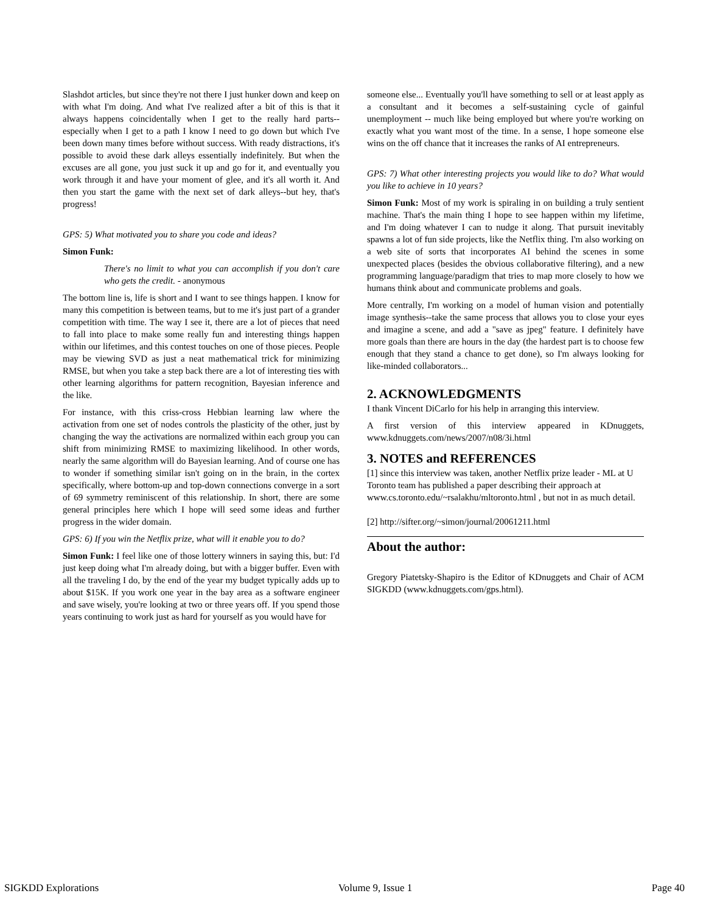Slashdot articles, but since they're not there I just hunker down and keep on with what I'm doing. And what I've realized after a bit of this is that it always happens coincidentally when I get to the really hard parts--especially when I get to a path I know I need to go down but which I've been down many times before without success. With ready distractions, it's possible to avoid these dark alleys essentially indefinitely. But when the excuses are all gone, you just suck it up and go for it, and eventually you work through it and have your moment of glee, and it's all worth it. And then you start the game with the next set of dark alleys--but hey, that's progress!
GPS: 5) What motivated you to share you code and ideas?
Simon Funk:
There's no limit to what you can accomplish if you don't care who gets the credit. - anonymous
The bottom line is, life is short and I want to see things happen. I know for many this competition is between teams, but to me it's just part of a grander competition with time. The way I see it, there are a lot of pieces that need to fall into place to make some really fun and interesting things happen within our lifetimes, and this contest touches on one of those pieces. People may be viewing SVD as just a neat mathematical trick for minimizing RMSE, but when you take a step back there are a lot of interesting ties with other learning algorithms for pattern recognition, Bayesian inference and the like.
For instance, with this criss-cross Hebbian learning law where the activation from one set of nodes controls the plasticity of the other, just by changing the way the activations are normalized within each group you can shift from minimizing RMSE to maximizing likelihood. In other words, nearly the same algorithm will do Bayesian learning. And of course one has to wonder if something similar isn't going on in the brain, in the cortex specifically, where bottom-up and top-down connections converge in a sort of 69 symmetry reminiscent of this relationship. In short, there are some general principles here which I hope will seed some ideas and further progress in the wider domain.
GPS: 6) If you win the Netflix prize, what will it enable you to do?
Simon Funk: I feel like one of those lottery winners in saying this, but: I'd just keep doing what I'm already doing, but with a bigger buffer. Even with all the traveling I do, by the end of the year my budget typically adds up to about $15K. If you work one year in the bay area as a software engineer and save wisely, you're looking at two or three years off. If you spend those years continuing to work just as hard for yourself as you would have for
someone else... Eventually you'll have something to sell or at least apply as a consultant and it becomes a self-sustaining cycle of gainful unemployment -- much like being employed but where you're working on exactly what you want most of the time. In a sense, I hope someone else wins on the off chance that it increases the ranks of AI entrepreneurs.
GPS: 7) What other interesting projects you would like to do? What would you like to achieve in 10 years?
Simon Funk: Most of my work is spiraling in on building a truly sentient machine. That's the main thing I hope to see happen within my lifetime, and I'm doing whatever I can to nudge it along. That pursuit inevitably spawns a lot of fun side projects, like the Netflix thing. I'm also working on a web site of sorts that incorporates AI behind the scenes in some unexpected places (besides the obvious collaborative filtering), and a new programming language/paradigm that tries to map more closely to how we humans think about and communicate problems and goals.
More centrally, I'm working on a model of human vision and potentially image synthesis--take the same process that allows you to close your eyes and imagine a scene, and add a "save as jpeg" feature. I definitely have more goals than there are hours in the day (the hardest part is to choose few enough that they stand a chance to get done), so I'm always looking for like-minded collaborators...
2. ACKNOWLEDGMENTS
I thank Vincent DiCarlo for his help in arranging this interview.
A first version of this interview appeared in KDnuggets, www.kdnuggets.com/news/2007/n08/3i.html
3. NOTES and REFERENCES
[1] since this interview was taken, another Netflix prize leader - ML at U Toronto team has published a paper describing their approach at www.cs.toronto.edu/~rsalakhu/mltoronto.html , but not in as much detail.
[2] http://sifter.org/~simon/journal/20061211.html
About the author:
Gregory Piatetsky-Shapiro is the Editor of KDnuggets and Chair of ACM SIGKDD (www.kdnuggets.com/gps.html).
SIGKDD Explorations Volume 9, Issue 1 Page 40